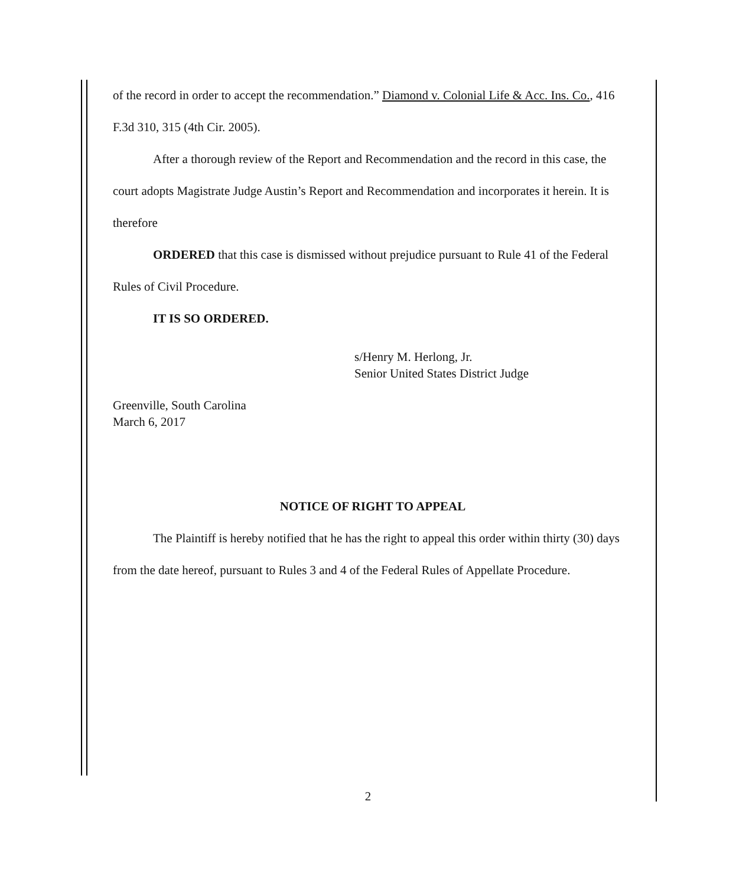of the record in order to accept the recommendation.” Diamond v. Colonial Life & Acc. Ins. Co., 416 F.3d 310, 315 (4th Cir. 2005).
After a thorough review of the Report and Recommendation and the record in this case, the court adopts Magistrate Judge Austin’s Report and Recommendation and incorporates it herein. It is therefore
ORDERED that this case is dismissed without prejudice pursuant to Rule 41 of the Federal Rules of Civil Procedure.
IT IS SO ORDERED.
s/Henry M. Herlong, Jr.
Senior United States District Judge
Greenville, South Carolina
March 6, 2017
NOTICE OF RIGHT TO APPEAL
The Plaintiff is hereby notified that he has the right to appeal this order within thirty (30) days from the date hereof, pursuant to Rules 3 and 4 of the Federal Rules of Appellate Procedure.
2